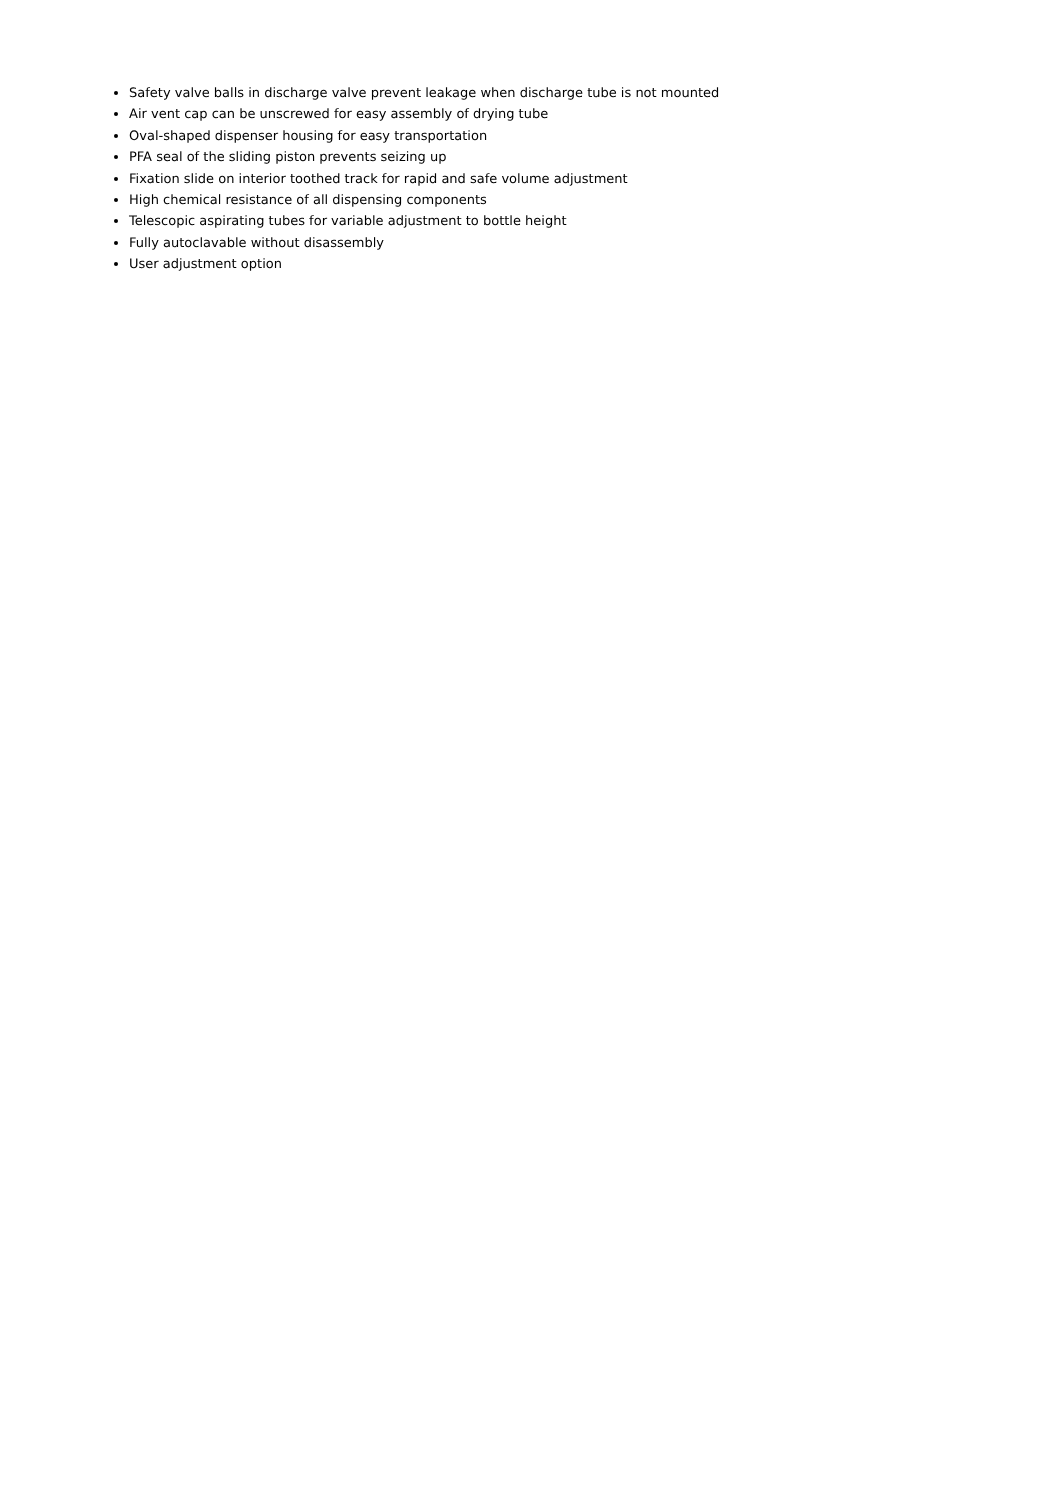Safety valve balls in discharge valve prevent leakage when discharge tube is not mounted
Air vent cap can be unscrewed for easy assembly of drying tube
Oval-shaped dispenser housing for easy transportation
PFA seal of the sliding piston prevents seizing up
Fixation slide on interior toothed track for rapid and safe volume adjustment
High chemical resistance of all dispensing components
Telescopic aspirating tubes for variable adjustment to bottle height
Fully autoclavable without disassembly
User adjustment option